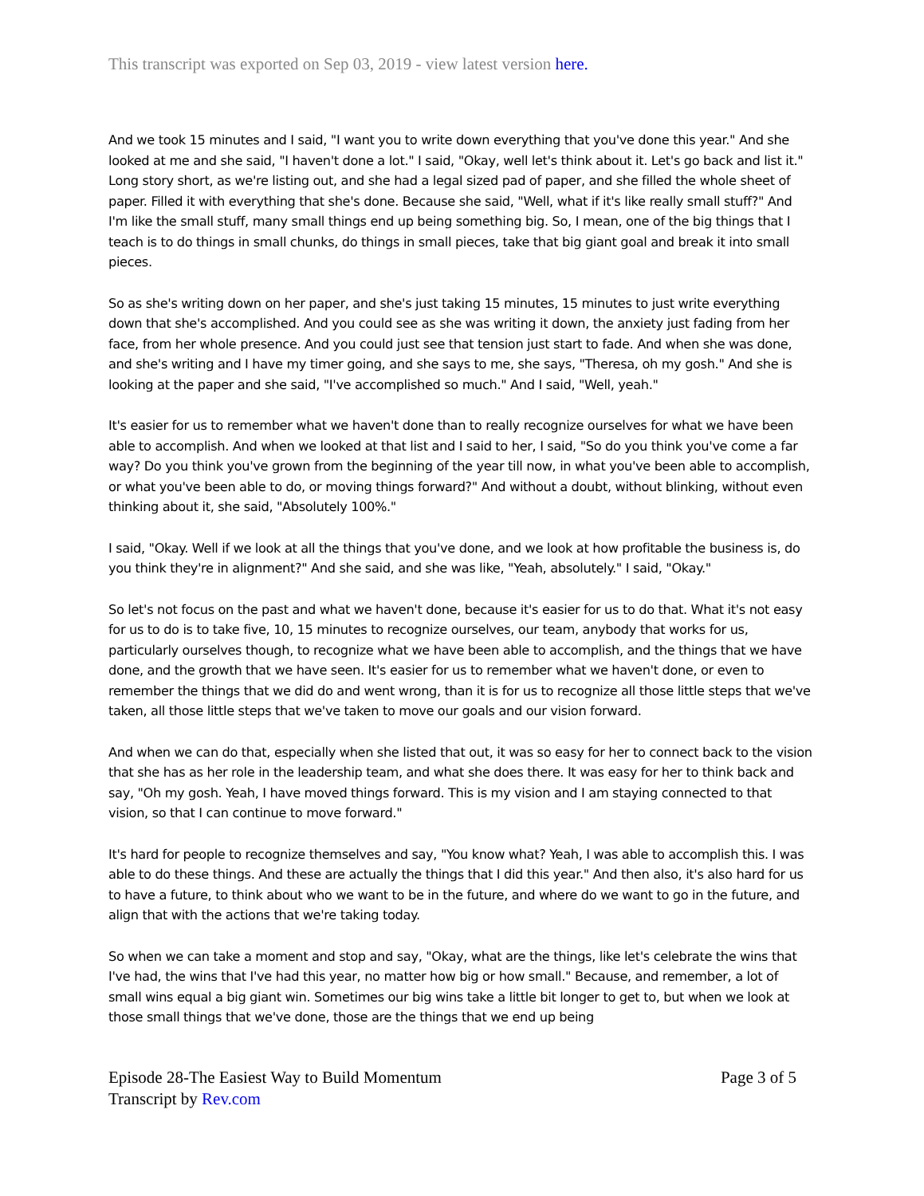This transcript was exported on Sep 03, 2019 - view latest version here.
And we took 15 minutes and I said, "I want you to write down everything that you've done this year." And she looked at me and she said, "I haven't done a lot." I said, "Okay, well let's think about it. Let's go back and list it." Long story short, as we're listing out, and she had a legal sized pad of paper, and she filled the whole sheet of paper. Filled it with everything that she's done. Because she said, "Well, what if it's like really small stuff?" And I'm like the small stuff, many small things end up being something big. So, I mean, one of the big things that I teach is to do things in small chunks, do things in small pieces, take that big giant goal and break it into small pieces.
So as she's writing down on her paper, and she's just taking 15 minutes, 15 minutes to just write everything down that she's accomplished. And you could see as she was writing it down, the anxiety just fading from her face, from her whole presence. And you could just see that tension just start to fade. And when she was done, and she's writing and I have my timer going, and she says to me, she says, "Theresa, oh my gosh." And she is looking at the paper and she said, "I've accomplished so much." And I said, "Well, yeah."
It's easier for us to remember what we haven't done than to really recognize ourselves for what we have been able to accomplish. And when we looked at that list and I said to her, I said, "So do you think you've come a far way? Do you think you've grown from the beginning of the year till now, in what you've been able to accomplish, or what you've been able to do, or moving things forward?" And without a doubt, without blinking, without even thinking about it, she said, "Absolutely 100%."
I said, "Okay. Well if we look at all the things that you've done, and we look at how profitable the business is, do you think they're in alignment?" And she said, and she was like, "Yeah, absolutely." I said, "Okay."
So let's not focus on the past and what we haven't done, because it's easier for us to do that. What it's not easy for us to do is to take five, 10, 15 minutes to recognize ourselves, our team, anybody that works for us, particularly ourselves though, to recognize what we have been able to accomplish, and the things that we have done, and the growth that we have seen. It's easier for us to remember what we haven't done, or even to remember the things that we did do and went wrong, than it is for us to recognize all those little steps that we've taken, all those little steps that we've taken to move our goals and our vision forward.
And when we can do that, especially when she listed that out, it was so easy for her to connect back to the vision that she has as her role in the leadership team, and what she does there. It was easy for her to think back and say, "Oh my gosh. Yeah, I have moved things forward. This is my vision and I am staying connected to that vision, so that I can continue to move forward."
It's hard for people to recognize themselves and say, "You know what? Yeah, I was able to accomplish this. I was able to do these things. And these are actually the things that I did this year." And then also, it's also hard for us to have a future, to think about who we want to be in the future, and where do we want to go in the future, and align that with the actions that we're taking today.
So when we can take a moment and stop and say, "Okay, what are the things, like let's celebrate the wins that I've had, the wins that I've had this year, no matter how big or how small." Because, and remember, a lot of small wins equal a big giant win. Sometimes our big wins take a little bit longer to get to, but when we look at those small things that we've done, those are the things that we end up being
Episode 28-The Easiest Way to Build Momentum
Transcript by Rev.com
Page 3 of 5